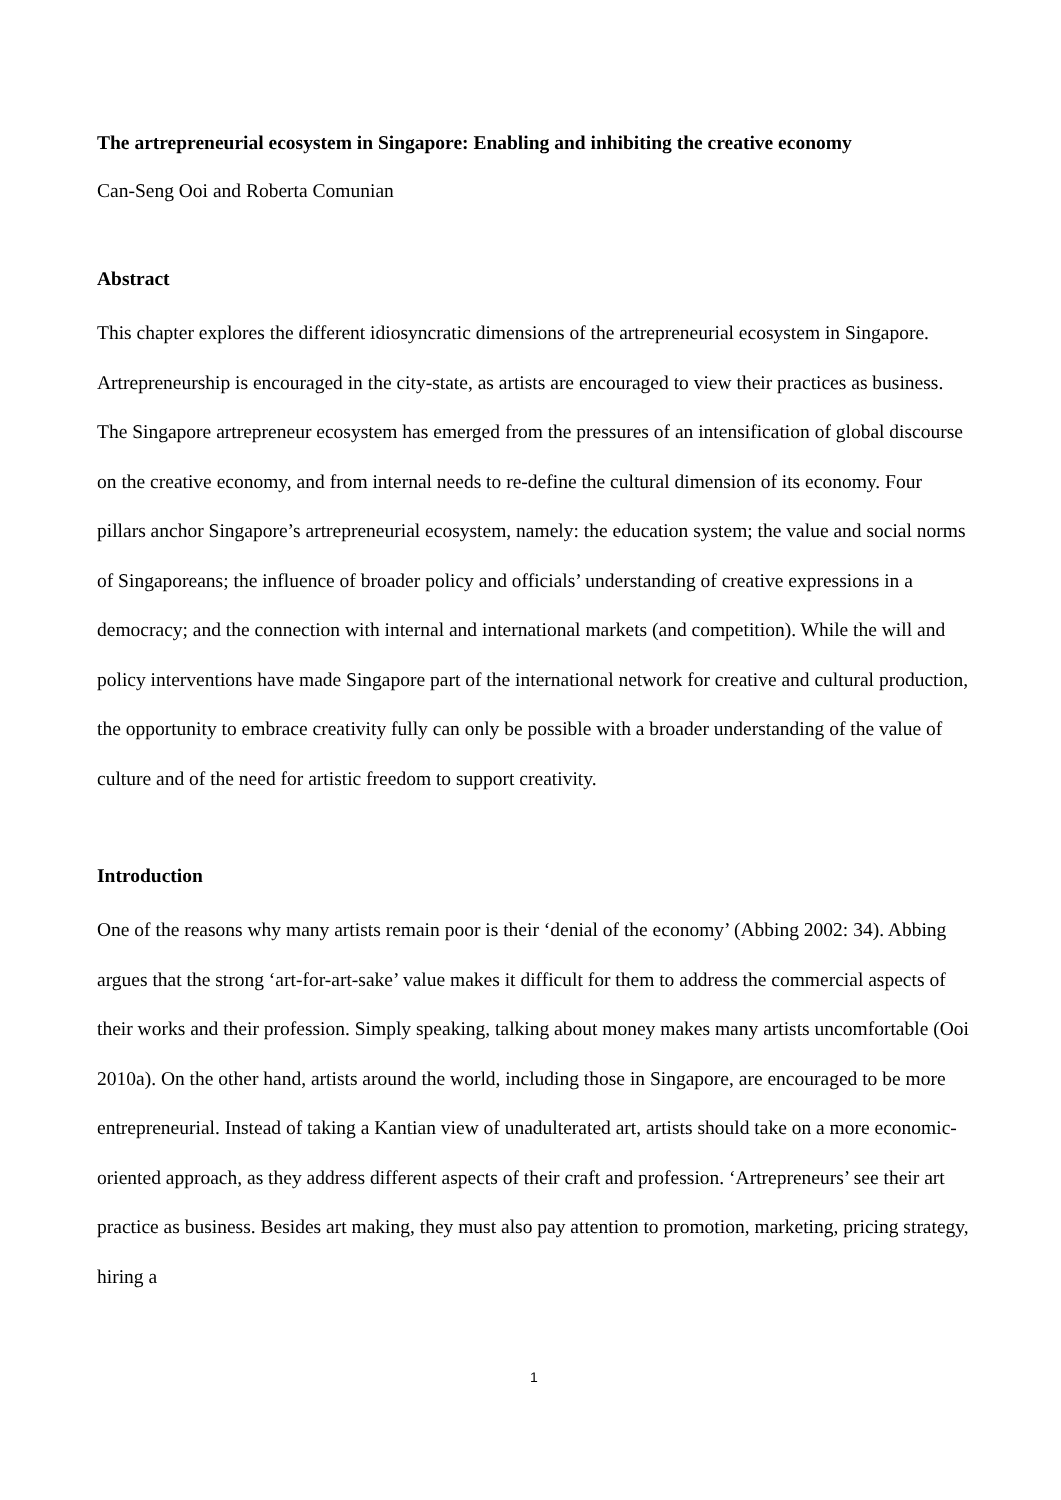The artrepreneurial ecosystem in Singapore: Enabling and inhibiting the creative economy
Can-Seng Ooi and Roberta Comunian
Abstract
This chapter explores the different idiosyncratic dimensions of the artrepreneurial ecosystem in Singapore. Artrepreneurship is encouraged in the city-state, as artists are encouraged to view their practices as business. The Singapore artrepreneur ecosystem has emerged from the pressures of an intensification of global discourse on the creative economy, and from internal needs to re-define the cultural dimension of its economy. Four pillars anchor Singapore’s artrepreneurial ecosystem, namely: the education system; the value and social norms of Singaporeans; the influence of broader policy and officials’ understanding of creative expressions in a democracy; and the connection with internal and international markets (and competition). While the will and policy interventions have made Singapore part of the international network for creative and cultural production, the opportunity to embrace creativity fully can only be possible with a broader understanding of the value of culture and of the need for artistic freedom to support creativity.
Introduction
One of the reasons why many artists remain poor is their ‘denial of the economy’ (Abbing 2002: 34). Abbing argues that the strong ‘art-for-art-sake’ value makes it difficult for them to address the commercial aspects of their works and their profession. Simply speaking, talking about money makes many artists uncomfortable (Ooi 2010a). On the other hand, artists around the world, including those in Singapore, are encouraged to be more entrepreneurial. Instead of taking a Kantian view of unadulterated art, artists should take on a more economic-oriented approach, as they address different aspects of their craft and profession. ‘Artrepreneurs’ see their art practice as business. Besides art making, they must also pay attention to promotion, marketing, pricing strategy, hiring a
1